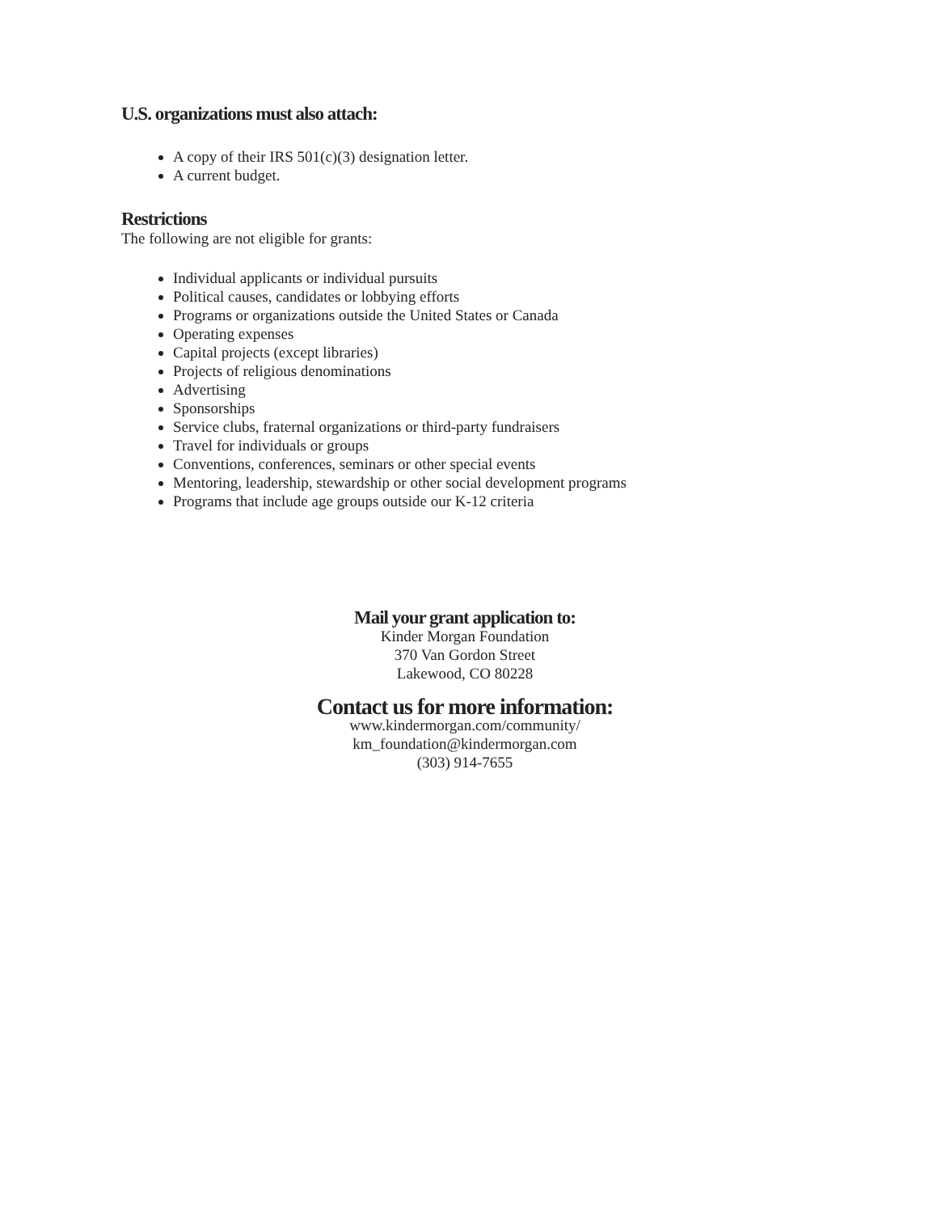U.S. organizations must also attach:
A copy of their IRS 501(c)(3) designation letter.
A current budget.
Restrictions
The following are not eligible for grants:
Individual applicants or individual pursuits
Political causes, candidates or lobbying efforts
Programs or organizations outside the United States or Canada
Operating expenses
Capital projects (except libraries)
Projects of religious denominations
Advertising
Sponsorships
Service clubs, fraternal organizations or third-party fundraisers
Travel for individuals or groups
Conventions, conferences, seminars or other special events
Mentoring, leadership, stewardship or other social development programs
Programs that include age groups outside our K-12 criteria
Mail your grant application to:
Kinder Morgan Foundation
370 Van Gordon Street
Lakewood, CO 80228
Contact us for more information:
www.kindermorgan.com/community/
km_foundation@kindermorgan.com
(303) 914-7655